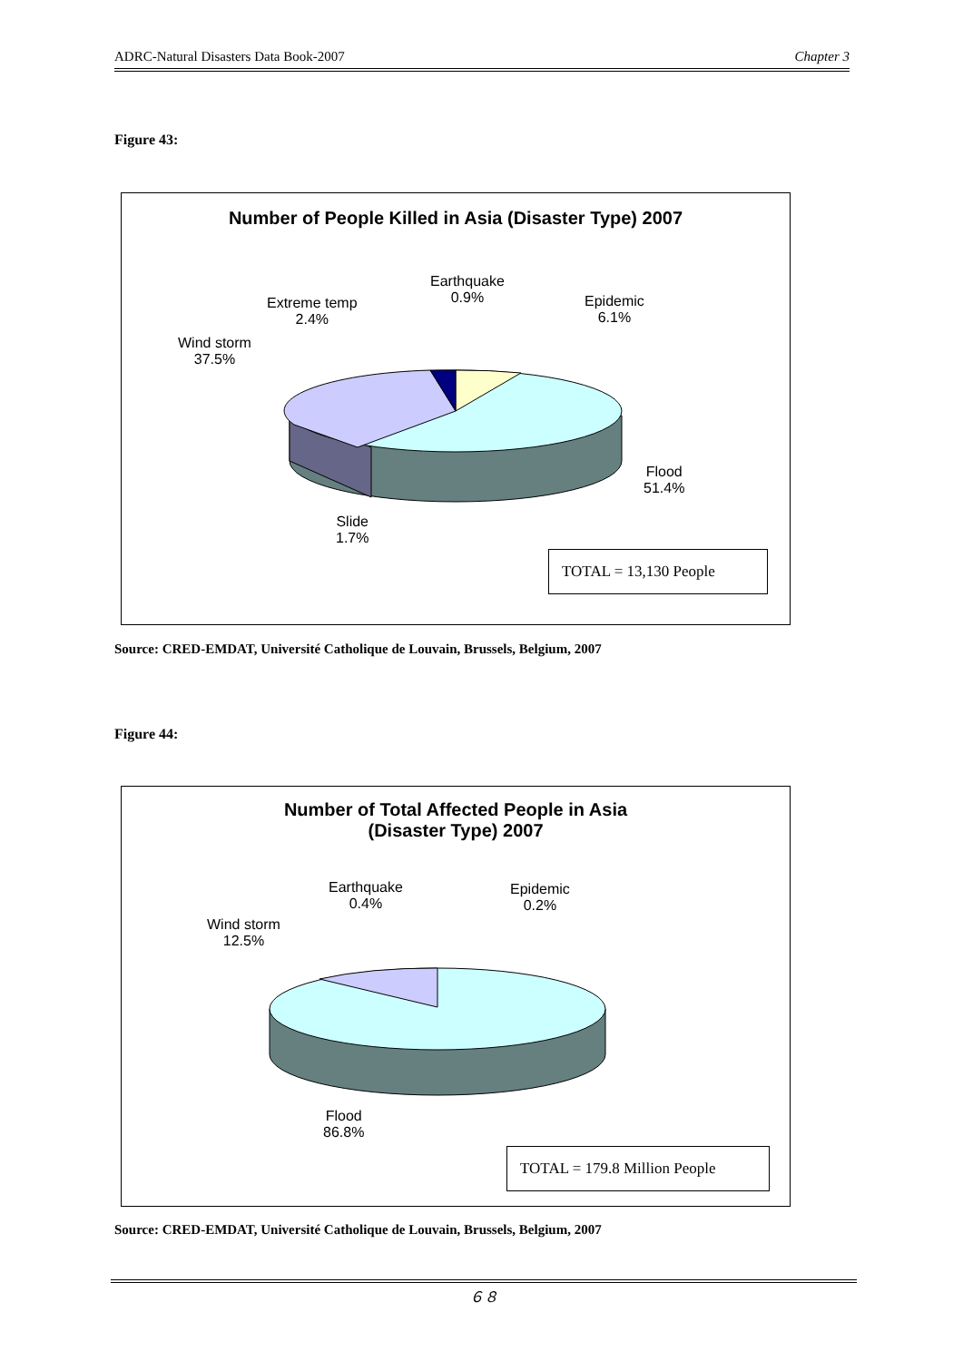ADRC-Natural Disasters Data Book-2007 Chapter 3
Figure 43:
Number of People Killed in Asia (Disaster Type) 2007
Earthquake
0.9%
Epidemic
6.1%
Extreme temp
2.4%
Wind storm
37.5%
Flood
51.4%
Slide
1.7%
TOTAL = 13,130 People
Source: CRED-EMDAT, Université Catholique de Louvain, Brussels, Belgium, 2007
Figure 44:
Number of Total Affected People in Asia
(Disaster Type) 2007
Earthquake
0.4%
Epidemic
0.2%
Wind storm
12.5%
Flood
86.8%
TOTAL = 179.8 Million People
Source: CRED-EMDAT, Université Catholique de Louvain, Brussels, Belgium, 2007
６８